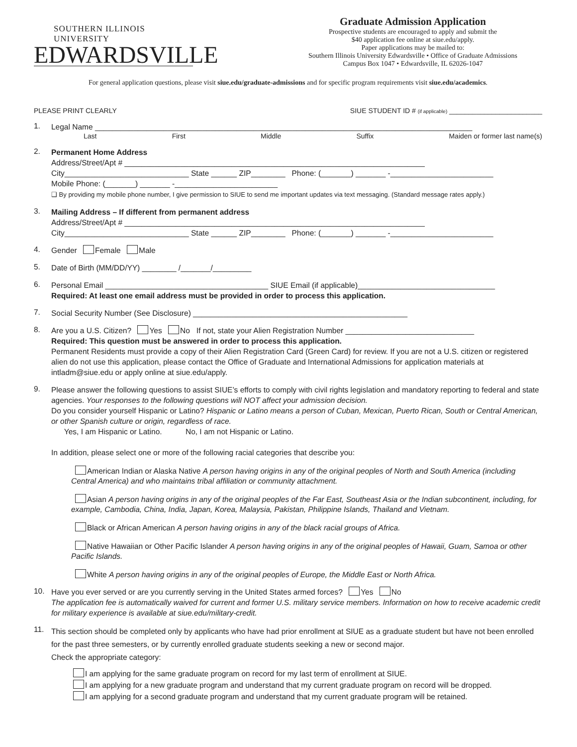SOUTHERN ILLINOIS UNIVERSITY
EDWARDSVILLE
Graduate Admission Application
Prospective students are encouraged to apply and submit the
$40 application fee online at siue.edu/apply.
Paper applications may be mailed to:
Southern Illinois University Edwardsville • Office of Graduate Admissions
Campus Box 1047 • Edwardsville, IL 62026-1047
For general application questions, please visit siue.edu/graduate-admissions and for specific program requirements visit siue.edu/academics.
PLEASE PRINT CLEARLY SIUE STUDENT ID # (if applicable) ________________________
1.
Legal Name ________________________________________________________________________________________
Last First Middle Suffix Maiden or former last name(s)
2.
Permanent Home Address
Address/Street/Apt # ______________________________________________________________________
City_____________________________ State ______ ZIP________ Phone: (_______) _______ -________________________
Mobile Phone: (_______) _______ -________________________
❑ By providing my mobile phone number, I give permission to SIUE to send me important updates via text messaging. (Standard message rates apply.)
3.
Mailing Address – If different from permanent address
Address/Street/Apt # ______________________________________________________________________
City_____________________________ State ______ ZIP________ Phone: (_______) _______ -________________________
4.
Gender Female Male
5.
Date of Birth (MM/DD/YY) ________ /_______/_________
6.
Personal Email ______________________________________ SIUE Email (if applicable)________________________________
Required: At least one email address must be provided in order to process this application.
7.
Social Security Number (See Disclosure) __________________________________________________
8.
Are you a U.S. Citizen? Yes No If not, state your Alien Registration Number ______________________________
Required: This question must be answered in order to process this application.
Permanent Residents must provide a copy of their Alien Registration Card (Green Card) for review. If you are not a U.S. citizen or registered alien do not use this application, please contact the Office of Graduate and International Admissions for application materials at intladm@siue.edu or apply online at siue.edu/apply.
9.
Please answer the following questions to assist SIUE’s efforts to comply with civil rights legislation and mandatory reporting to federal and state agencies. Your responses to the following questions will NOT affect your admission decision.
Do you consider yourself Hispanic or Latino? Hispanic or Latino means a person of Cuban, Mexican, Puerto Rican, South or Central American, or other Spanish culture or origin, regardless of race.
Yes, I am Hispanic or Latino. No, I am not Hispanic or Latino.
In addition, please select one or more of the following racial categories that describe you:
American Indian or Alaska Native A person having origins in any of the original peoples of North and South America (including Central America) and who maintains tribal affiliation or community attachment.
Asian A person having origins in any of the original peoples of the Far East, Southeast Asia or the Indian subcontinent, including, for example, Cambodia, China, India, Japan, Korea, Malaysia, Pakistan, Philippine Islands, Thailand and Vietnam.
Black or African American A person having origins in any of the black racial groups of Africa.
Native Hawaiian or Other Pacific Islander A person having origins in any of the original peoples of Hawaii, Guam, Samoa or other Pacific Islands.
White A person having origins in any of the original peoples of Europe, the Middle East or North Africa.
10.
Have you ever served or are you currently serving in the United States armed forces? Yes No
The application fee is automatically waived for current and former U.S. military service members. Information on how to receive academic credit for military experience is available at siue.edu/military-credit.
11.
This section should be completed only by applicants who have had prior enrollment at SIUE as a graduate student but have not been enrolled for the past three semesters, or by currently enrolled graduate students seeking a new or second major.
Check the appropriate category:
I am applying for the same graduate program on record for my last term of enrollment at SIUE.
I am applying for a new graduate program and understand that my current graduate program on record will be dropped.
I am applying for a second graduate program and understand that my current graduate program will be retained.